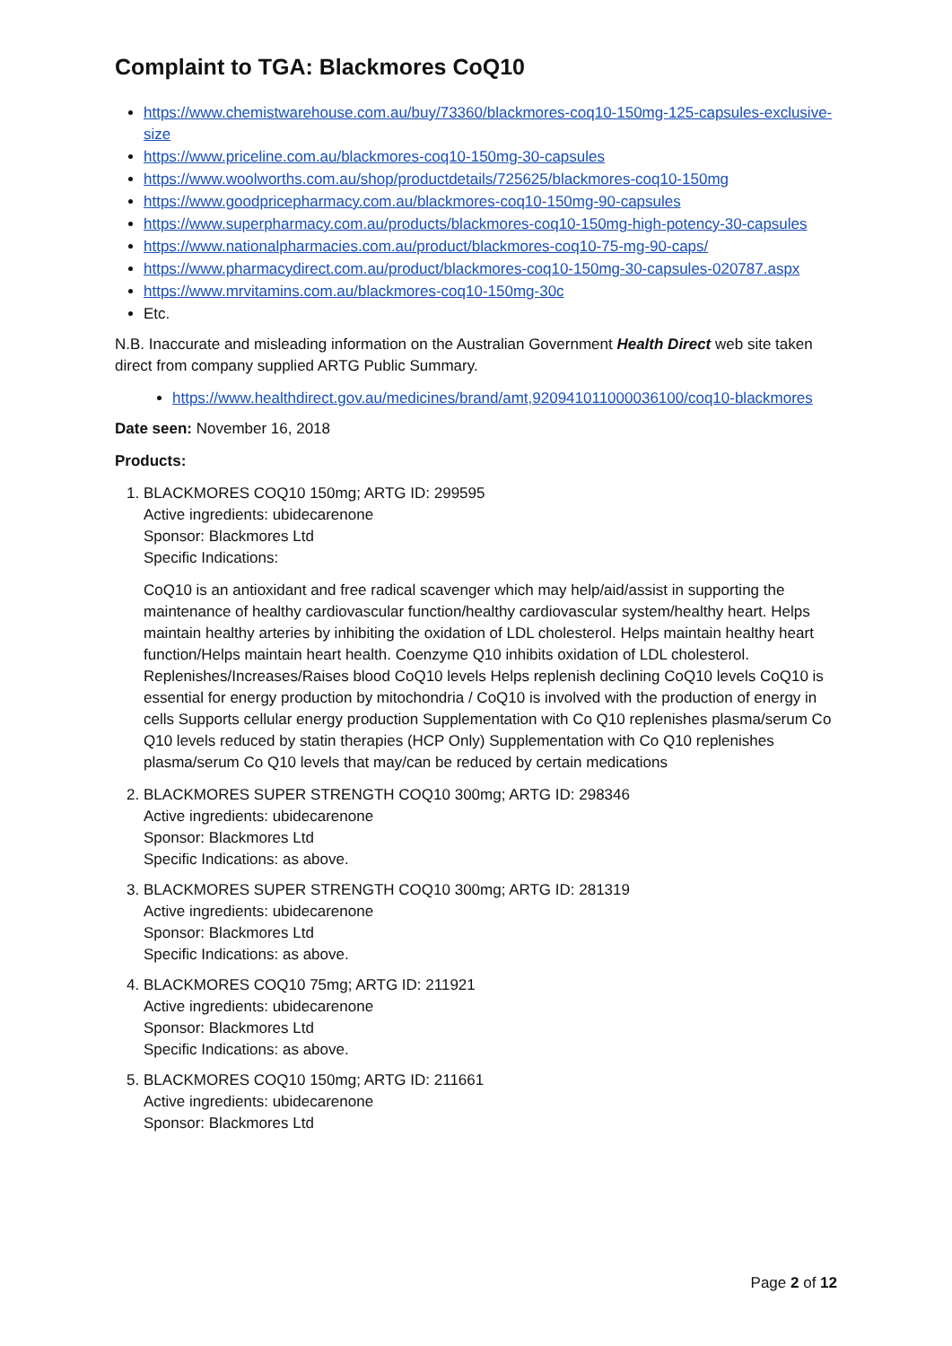Complaint to TGA: Blackmores CoQ10
https://www.chemistwarehouse.com.au/buy/73360/blackmores-coq10-150mg-125-capsules-exclusive-size
https://www.priceline.com.au/blackmores-coq10-150mg-30-capsules
https://www.woolworths.com.au/shop/productdetails/725625/blackmores-coq10-150mg
https://www.goodpricepharmacy.com.au/blackmores-coq10-150mg-90-capsules
https://www.superpharmacy.com.au/products/blackmores-coq10-150mg-high-potency-30-capsules
https://www.nationalpharmacies.com.au/product/blackmores-coq10-75-mg-90-caps/
https://www.pharmacydirect.com.au/product/blackmores-coq10-150mg-30-capsules-020787.aspx
https://www.mrvitamins.com.au/blackmores-coq10-150mg-30c
Etc.
N.B. Inaccurate and misleading information on the Australian Government Health Direct web site taken direct from company supplied ARTG Public Summary.
https://www.healthdirect.gov.au/medicines/brand/amt,920941011000036100/coq10-blackmores
Date seen: November 16, 2018
Products:
1. BLACKMORES COQ10 150mg; ARTG ID: 299595
Active ingredients: ubidecarenone
Sponsor: Blackmores Ltd
Specific Indications:
CoQ10 is an antioxidant and free radical scavenger which may help/aid/assist in supporting the maintenance of healthy cardiovascular function/healthy cardiovascular system/healthy heart. Helps maintain healthy arteries by inhibiting the oxidation of LDL cholesterol. Helps maintain healthy heart function/Helps maintain heart health. Coenzyme Q10 inhibits oxidation of LDL cholesterol. Replenishes/Increases/Raises blood CoQ10 levels Helps replenish declining CoQ10 levels CoQ10 is essential for energy production by mitochondria / CoQ10 is involved with the production of energy in cells Supports cellular energy production Supplementation with Co Q10 replenishes plasma/serum Co Q10 levels reduced by statin therapies (HCP Only) Supplementation with Co Q10 replenishes plasma/serum Co Q10 levels that may/can be reduced by certain medications
2. BLACKMORES SUPER STRENGTH COQ10 300mg; ARTG ID: 298346
Active ingredients: ubidecarenone
Sponsor: Blackmores Ltd
Specific Indications: as above.
3. BLACKMORES SUPER STRENGTH COQ10 300mg; ARTG ID: 281319
Active ingredients: ubidecarenone
Sponsor: Blackmores Ltd
Specific Indications: as above.
4. BLACKMORES COQ10 75mg; ARTG ID: 211921
Active ingredients: ubidecarenone
Sponsor: Blackmores Ltd
Specific Indications: as above.
5. BLACKMORES COQ10 150mg; ARTG ID: 211661
Active ingredients: ubidecarenone
Sponsor: Blackmores Ltd
Page 2 of 12